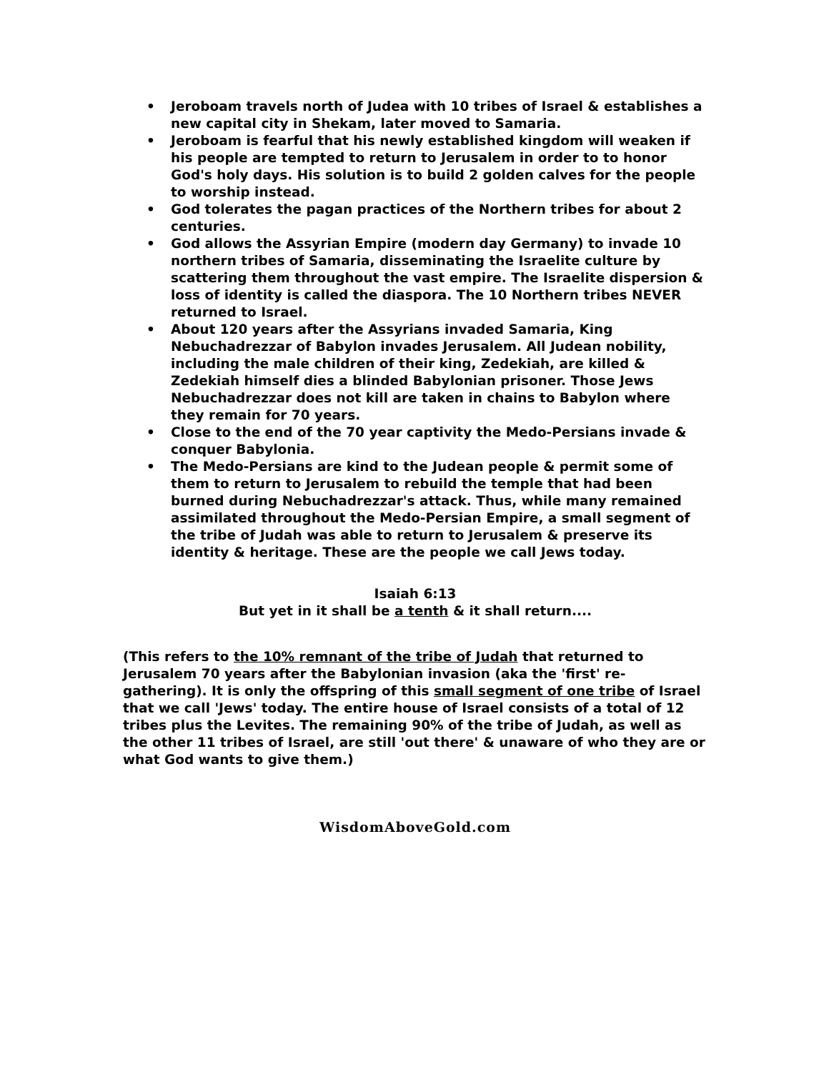• Jeroboam travels north of Judea with 10 tribes of Israel & establishes a new capital city in Shekam, later moved to Samaria.
• Jeroboam is fearful that his newly established kingdom will weaken if his people are tempted to return to Jerusalem in order to to honor God's holy days. His solution is to build 2 golden calves for the people to worship instead.
• God tolerates the pagan practices of the Northern tribes for about 2 centuries.
• God allows the Assyrian Empire (modern day Germany) to invade 10 northern tribes of Samaria, disseminating the Israelite culture by scattering them throughout the vast empire. The Israelite dispersion & loss of identity is called the diaspora. The 10 Northern tribes NEVER returned to Israel.
• About 120 years after the Assyrians invaded Samaria, King Nebuchadrezzar of Babylon invades Jerusalem. All Judean nobility, including the male children of their king, Zedekiah, are killed & Zedekiah himself dies a blinded Babylonian prisoner. Those Jews Nebuchadrezzar does not kill are taken in chains to Babylon where they remain for 70 years.
• Close to the end of the 70 year captivity the Medo-Persians invade & conquer Babylonia.
• The Medo-Persians are kind to the Judean people & permit some of them to return to Jerusalem to rebuild the temple that had been burned during Nebuchadrezzar's attack. Thus, while many remained assimilated throughout the Medo-Persian Empire, a small segment of the tribe of Judah was able to return to Jerusalem & preserve its identity & heritage. These are the people we call Jews today.
Isaiah 6:13
But yet in it shall be a tenth & it shall return....
(This refers to the 10% remnant of the tribe of Judah that returned to Jerusalem 70 years after the Babylonian invasion (aka the 'first' re-gathering). It is only the offspring of this small segment of one tribe of Israel that we call 'Jews' today. The entire house of Israel consists of a total of 12 tribes plus the Levites. The remaining 90% of the tribe of Judah, as well as the other 11 tribes of Israel, are still 'out there' & unaware of who they are or what God wants to give them.)
WisdomAboveGold.com